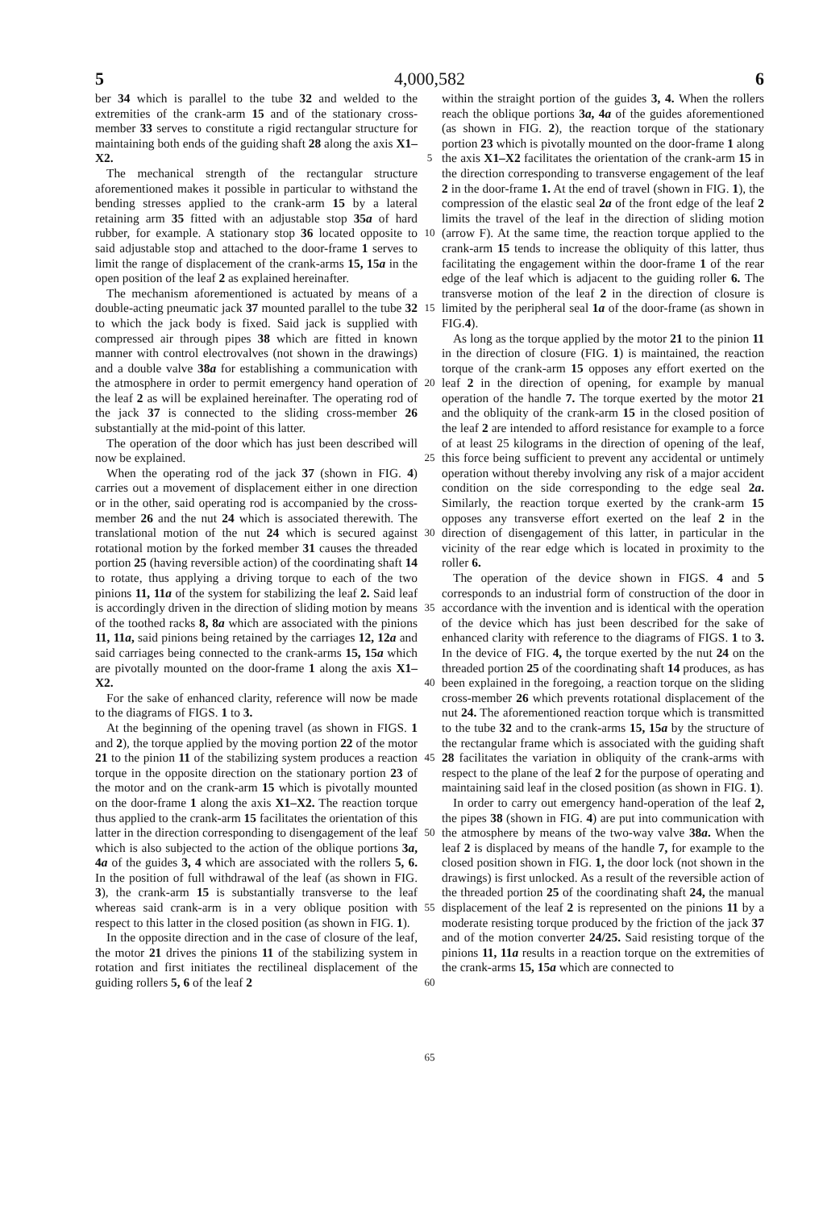5 4,000,582 6
ber 34 which is parallel to the tube 32 and welded to the extremities of the crank-arm 15 and of the stationary cross-member 33 serves to constitute a rigid rectangular structure for maintaining both ends of the guiding shaft 28 along the axis X1–X2.
The mechanical strength of the rectangular structure aforementioned makes it possible in particular to withstand the bending stresses applied to the crank-arm 15 by a lateral retaining arm 35 fitted with an adjustable stop 35a of hard rubber, for example. A stationary stop 36 located opposite to said adjustable stop and attached to the door-frame 1 serves to limit the range of displacement of the crank-arms 15, 15a in the open position of the leaf 2 as explained hereinafter.
The mechanism aforementioned is actuated by means of a double-acting pneumatic jack 37 mounted parallel to the tube 32 to which the jack body is fixed. Said jack is supplied with compressed air through pipes 38 which are fitted in known manner with control electrovalves (not shown in the drawings) and a double valve 38a for establishing a communication with the atmosphere in order to permit emergency hand operation of the leaf 2 as will be explained hereinafter. The operating rod of the jack 37 is connected to the sliding cross-member 26 substantially at the mid-point of this latter.
The operation of the door which has just been described will now be explained.
When the operating rod of the jack 37 (shown in FIG. 4) carries out a movement of displacement either in one direction or in the other, said operating rod is accompanied by the cross-member 26 and the nut 24 which is associated therewith. The translational motion of the nut 24 which is secured against rotational motion by the forked member 31 causes the threaded portion 25 (having reversible action) of the coordinating shaft 14 to rotate, thus applying a driving torque to each of the two pinions 11, 11a of the system for stabilizing the leaf 2. Said leaf is accordingly driven in the direction of sliding motion by means of the toothed racks 8, 8a which are associated with the pinions 11, 11a, said pinions being retained by the carriages 12, 12a and said carriages being connected to the crank-arms 15, 15a which are pivotally mounted on the door-frame 1 along the axis X1–X2.
For the sake of enhanced clarity, reference will now be made to the diagrams of FIGS. 1 to 3.
At the beginning of the opening travel (as shown in FIGS. 1 and 2), the torque applied by the moving portion 22 of the motor 21 to the pinion 11 of the stabilizing system produces a reaction torque in the opposite direction on the stationary portion 23 of the motor and on the crank-arm 15 which is pivotally mounted on the door-frame 1 along the axis X1–X2. The reaction torque thus applied to the crank-arm 15 facilitates the orientation of this latter in the direction corresponding to disengagement of the leaf which is also subjected to the action of the oblique portions 3a, 4a of the guides 3, 4 which are associated with the rollers 5, 6. In the position of full withdrawal of the leaf (as shown in FIG. 3), the crank-arm 15 is substantially transverse to the leaf whereas said crank-arm is in a very oblique position with respect to this latter in the closed position (as shown in FIG. 1).
In the opposite direction and in the case of closure of the leaf, the motor 21 drives the pinions 11 of the stabilizing system in rotation and first initiates the rectilineal displacement of the guiding rollers 5, 6 of the leaf 2
5
10
15
20
25
30
35
40
45
50
55
60
65
within the straight portion of the guides 3, 4. When the rollers reach the oblique portions 3a, 4a of the guides aforementioned (as shown in FIG. 2), the reaction torque of the stationary portion 23 which is pivotally mounted on the door-frame 1 along the axis X1–X2 facilitates the orientation of the crank-arm 15 in the direction corresponding to transverse engagement of the leaf 2 in the door-frame 1. At the end of travel (shown in FIG. 1), the compression of the elastic seal 2a of the front edge of the leaf 2 limits the travel of the leaf in the direction of sliding motion (arrow F). At the same time, the reaction torque applied to the crank-arm 15 tends to increase the obliquity of this latter, thus facilitating the engagement within the door-frame 1 of the rear edge of the leaf which is adjacent to the guiding roller 6. The transverse motion of the leaf 2 in the direction of closure is limited by the peripheral seal 1a of the door-frame (as shown in FIG.4).
As long as the torque applied by the motor 21 to the pinion 11 in the direction of closure (FIG. 1) is maintained, the reaction torque of the crank-arm 15 opposes any effort exerted on the leaf 2 in the direction of opening, for example by manual operation of the handle 7. The torque exerted by the motor 21 and the obliquity of the crank-arm 15 in the closed position of the leaf 2 are intended to afford resistance for example to a force of at least 25 kilograms in the direction of opening of the leaf, this force being sufficient to prevent any accidental or untimely operation without thereby involving any risk of a major accident condition on the side corresponding to the edge seal 2a. Similarly, the reaction torque exerted by the crank-arm 15 opposes any transverse effort exerted on the leaf 2 in the direction of disengagement of this latter, in particular in the vicinity of the rear edge which is located in proximity to the roller 6.
The operation of the device shown in FIGS. 4 and 5 corresponds to an industrial form of construction of the door in accordance with the invention and is identical with the operation of the device which has just been described for the sake of enhanced clarity with reference to the diagrams of FIGS. 1 to 3. In the device of FIG. 4, the torque exerted by the nut 24 on the threaded portion 25 of the coordinating shaft 14 produces, as has been explained in the foregoing, a reaction torque on the sliding cross-member 26 which prevents rotational displacement of the nut 24. The aforementioned reaction torque which is transmitted to the tube 32 and to the crank-arms 15, 15a by the structure of the rectangular frame which is associated with the guiding shaft 28 facilitates the variation in obliquity of the crank-arms with respect to the plane of the leaf 2 for the purpose of operating and maintaining said leaf in the closed position (as shown in FIG. 1).
In order to carry out emergency hand-operation of the leaf 2, the pipes 38 (shown in FIG. 4) are put into communication with the atmosphere by means of the two-way valve 38a. When the leaf 2 is displaced by means of the handle 7, for example to the closed position shown in FIG. 1, the door lock (not shown in the drawings) is first unlocked. As a result of the reversible action of the threaded portion 25 of the coordinating shaft 24, the manual displacement of the leaf 2 is represented on the pinions 11 by a moderate resisting torque produced by the friction of the jack 37 and of the motion converter 24/25. Said resisting torque of the pinions 11, 11a results in a reaction torque on the extremities of the crank-arms 15, 15a which are connected to